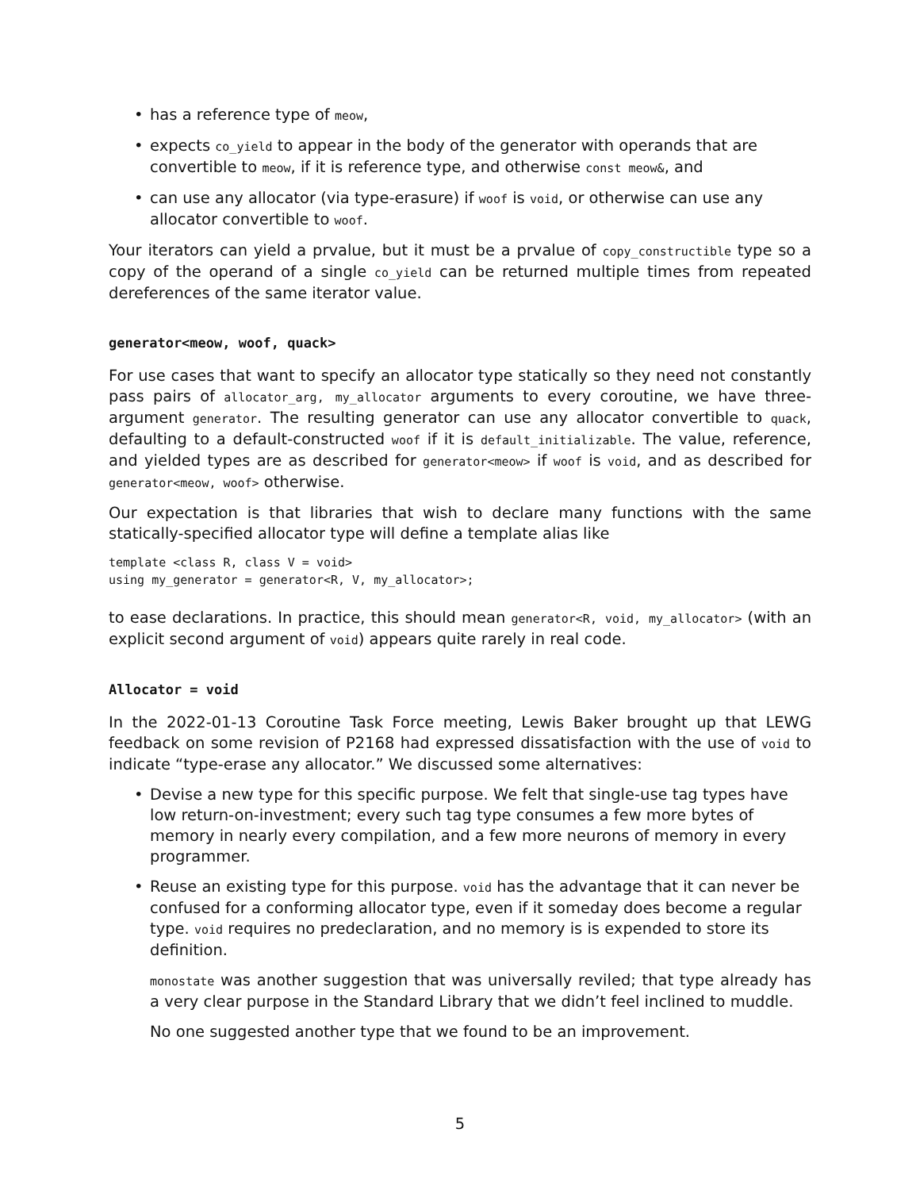• has a reference type of meow,
• expects co_yield to appear in the body of the generator with operands that are convertible to meow, if it is reference type, and otherwise const meow&, and
• can use any allocator (via type-erasure) if woof is void, or otherwise can use any allocator convertible to woof.
Your iterators can yield a prvalue, but it must be a prvalue of copy_constructible type so a copy of the operand of a single co_yield can be returned multiple times from repeated dereferences of the same iterator value.
generator<meow, woof, quack>
For use cases that want to specify an allocator type statically so they need not constantly pass pairs of allocator_arg, my_allocator arguments to every coroutine, we have three-argument generator. The resulting generator can use any allocator convertible to quack, defaulting to a default-constructed woof if it is default_initializable. The value, reference, and yielded types are as described for generator<meow> if woof is void, and as described for generator<meow, woof> otherwise.
Our expectation is that libraries that wish to declare many functions with the same statically-specified allocator type will define a template alias like
template <class R, class V = void>
using my_generator = generator<R, V, my_allocator>;
to ease declarations. In practice, this should mean generator<R, void, my_allocator> (with an explicit second argument of void) appears quite rarely in real code.
Allocator = void
In the 2022-01-13 Coroutine Task Force meeting, Lewis Baker brought up that LEWG feedback on some revision of P2168 had expressed dissatisfaction with the use of void to indicate “type-erase any allocator.” We discussed some alternatives:
• Devise a new type for this specific purpose. We felt that single-use tag types have low return-on-investment; every such tag type consumes a few more bytes of memory in nearly every compilation, and a few more neurons of memory in every programmer.
• Reuse an existing type for this purpose. void has the advantage that it can never be confused for a conforming allocator type, even if it someday does become a regular type. void requires no predeclaration, and no memory is is expended to store its definition.
monostate was another suggestion that was universally reviled; that type already has a very clear purpose in the Standard Library that we didn’t feel inclined to muddle.
No one suggested another type that we found to be an improvement.
5